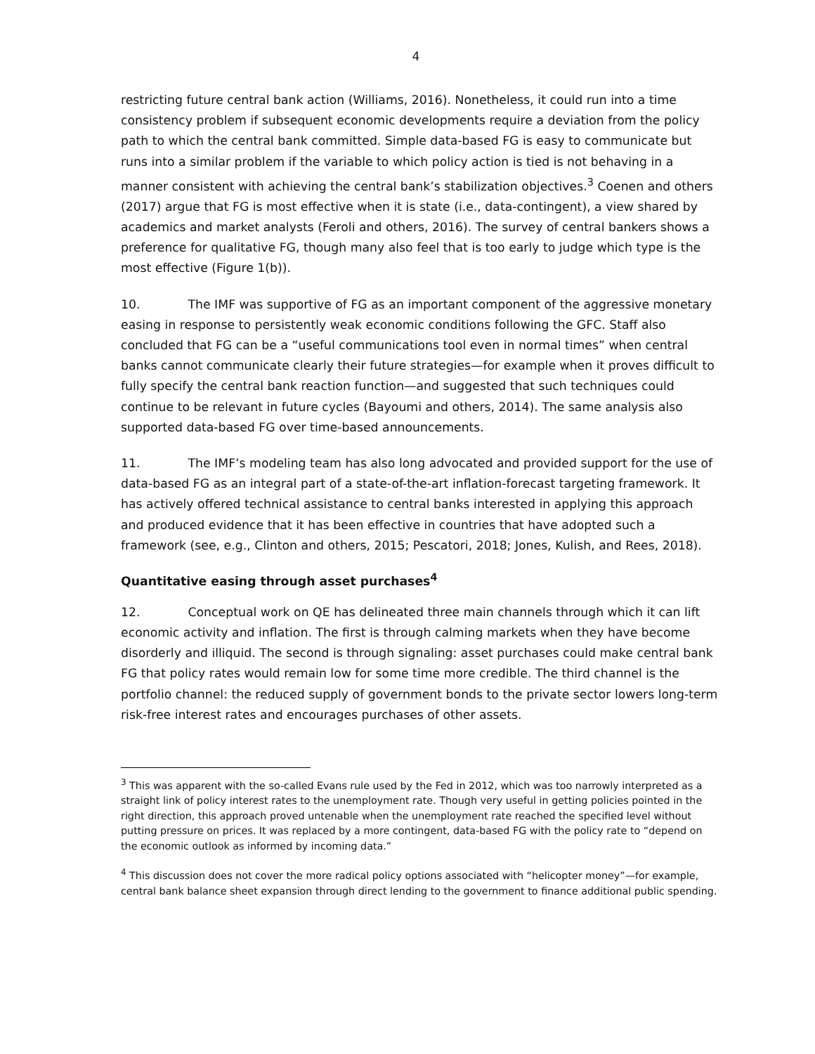4
restricting future central bank action (Williams, 2016). Nonetheless, it could run into a time consistency problem if subsequent economic developments require a deviation from the policy path to which the central bank committed. Simple data-based FG is easy to communicate but runs into a similar problem if the variable to which policy action is tied is not behaving in a manner consistent with achieving the central bank’s stabilization objectives.<sup>3</sup> Coenen and others (2017) argue that FG is most effective when it is state (i.e., data-contingent), a view shared by academics and market analysts (Feroli and others, 2016). The survey of central bankers shows a preference for qualitative FG, though many also feel that is too early to judge which type is the most effective (Figure 1(b)).
10. The IMF was supportive of FG as an important component of the aggressive monetary easing in response to persistently weak economic conditions following the GFC. Staff also concluded that FG can be a “useful communications tool even in normal times” when central banks cannot communicate clearly their future strategies—for example when it proves difficult to fully specify the central bank reaction function—and suggested that such techniques could continue to be relevant in future cycles (Bayoumi and others, 2014). The same analysis also supported data-based FG over time-based announcements.
11. The IMF’s modeling team has also long advocated and provided support for the use of data-based FG as an integral part of a state-of-the-art inflation-forecast targeting framework. It has actively offered technical assistance to central banks interested in applying this approach and produced evidence that it has been effective in countries that have adopted such a framework (see, e.g., Clinton and others, 2015; Pescatori, 2018; Jones, Kulish, and Rees, 2018).
Quantitative easing through asset purchases<sup>4</sup>
12. Conceptual work on QE has delineated three main channels through which it can lift economic activity and inflation. The first is through calming markets when they have become disorderly and illiquid. The second is through signaling: asset purchases could make central bank FG that policy rates would remain low for some time more credible. The third channel is the portfolio channel: the reduced supply of government bonds to the private sector lowers long-term risk-free interest rates and encourages purchases of other assets.
<sup>3</sup> This was apparent with the so-called Evans rule used by the Fed in 2012, which was too narrowly interpreted as a straight link of policy interest rates to the unemployment rate. Though very useful in getting policies pointed in the right direction, this approach proved untenable when the unemployment rate reached the specified level without putting pressure on prices. It was replaced by a more contingent, data-based FG with the policy rate to “depend on the economic outlook as informed by incoming data.”
<sup>4</sup> This discussion does not cover the more radical policy options associated with “helicopter money”—for example, central bank balance sheet expansion through direct lending to the government to finance additional public spending.